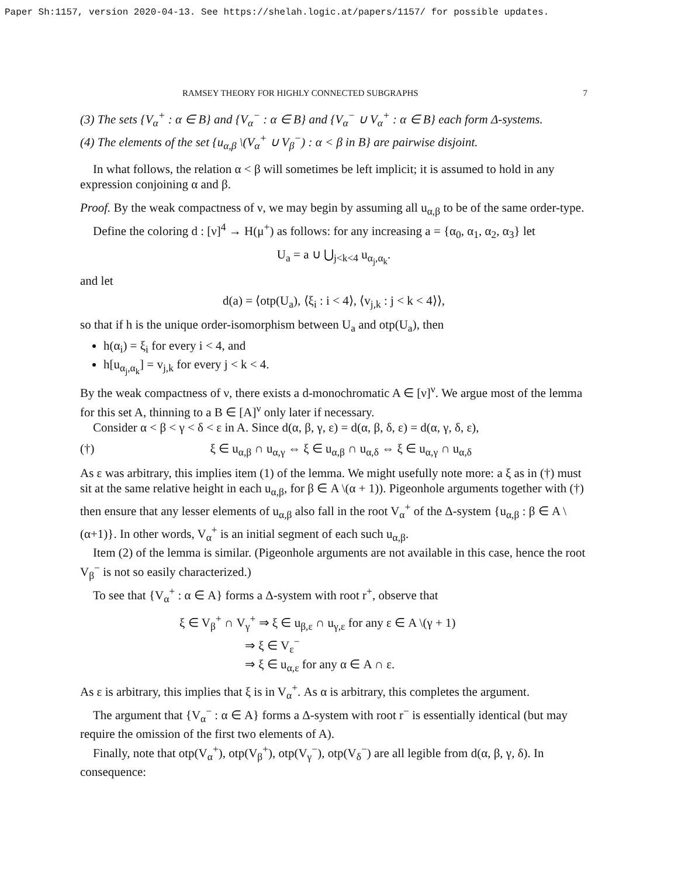Paper Sh:1157, version 2020-04-13. See https://shelah.logic.at/papers/1157/ for possible updates.
RAMSEY THEORY FOR HIGHLY CONNECTED SUBGRAPHS 7
(3) The sets {V<sub>α</sub><sup>+</sup> : α ∈ B} and {V<sub>α</sub><sup>−</sup> : α ∈ B} and {V<sub>α</sub><sup>−</sup> ∪ V<sub>α</sub><sup>+</sup> : α ∈ B} each form Δ-systems.
(4) The elements of the set {u<sub>α,β</sub> \(V<sub>α</sub><sup>+</sup> ∪ V<sub>β</sub><sup>−</sup>) : α < β in B} are pairwise disjoint.
In what follows, the relation α < β will sometimes be left implicit; it is assumed to hold in any expression conjoining α and β.
Proof. By the weak compactness of ν, we may begin by assuming all u<sub>α,β</sub> to be of the same order-type.
Define the coloring d : [ν]<sup>4</sup> → H(μ<sup>+</sup>) as follows: for any increasing a = {α<sub>0</sub>, α<sub>1</sub>, α<sub>2</sub>, α<sub>3</sub>} let
U<sub>a</sub> = a ∪ ⋃<sub>j<k<4</sub> u<sub>α<sub>j</sub>,α<sub>k</sub></sub>.
and let
d(a) = ⟨otp(U<sub>a</sub>), ⟨ξ<sub>i</sub> : i < 4⟩, ⟨v<sub>j,k</sub> : j < k < 4⟩⟩,
so that if h is the unique order-isomorphism between U<sub>a</sub> and otp(U<sub>a</sub>), then
h(α<sub>i</sub>) = ξ<sub>i</sub> for every i < 4, and
h[u<sub>α<sub>j</sub>,α<sub>k</sub></sub>] = v<sub>j,k</sub> for every j < k < 4.
By the weak compactness of ν, there exists a d-monochromatic A ∈ [ν]<sup>ν</sup>. We argue most of the lemma for this set A, thinning to a B ∈ [A]<sup>ν</sup> only later if necessary.
Consider α < β < γ < δ < ε in A. Since d(α, β, γ, ε) = d(α, β, δ, ε) = d(α, γ, δ, ε),
(†) ξ ∈ u<sub>α,β</sub> ∩ u<sub>α,γ</sub> ⇔ ξ ∈ u<sub>α,β</sub> ∩ u<sub>α,δ</sub> ⇔ ξ ∈ u<sub>α,γ</sub> ∩ u<sub>α,δ</sub>
As ε was arbitrary, this implies item (1) of the lemma. We might usefully note more: a ξ as in (†) must sit at the same relative height in each u<sub>α,β</sub>, for β ∈ A \(α + 1)). Pigeonhole arguments together with (†) then ensure that any lesser elements of u<sub>α,β</sub> also fall in the root V<sub>α</sub><sup>+</sup> of the Δ-system {u<sub>α,β</sub> : β ∈ A \ (α+1)}. In other words, V<sub>α</sub><sup>+</sup> is an initial segment of each such u<sub>α,β</sub>.
Item (2) of the lemma is similar. (Pigeonhole arguments are not available in this case, hence the root V<sub>β</sub><sup>−</sup> is not so easily characterized.)
To see that {V<sub>α</sub><sup>+</sup> : α ∈ A} forms a Δ-system with root r<sup>+</sup>, observe that
ξ ∈ V<sub>β</sub><sup>+</sup> ∩ V<sub>γ</sub><sup>+</sup> ⇒ ξ ∈ u<sub>β,ε</sub> ∩ u<sub>γ,ε</sub> for any ε ∈ A \(γ + 1)
⇒ ξ ∈ V<sub>ε</sub><sup>−</sup>
⇒ ξ ∈ u<sub>α,ε</sub> for any α ∈ A ∩ ε.
As ε is arbitrary, this implies that ξ is in V<sub>α</sub><sup>+</sup>. As α is arbitrary, this completes the argument.
The argument that {V<sub>α</sub><sup>−</sup> : α ∈ A} forms a Δ-system with root r<sup>−</sup> is essentially identical (but may require the omission of the first two elements of A).
Finally, note that otp(V<sub>α</sub><sup>+</sup>), otp(V<sub>β</sub><sup>+</sup>), otp(V<sub>γ</sub><sup>−</sup>), otp(V<sub>δ</sub><sup>−</sup>) are all legible from d(α, β, γ, δ). In consequence: